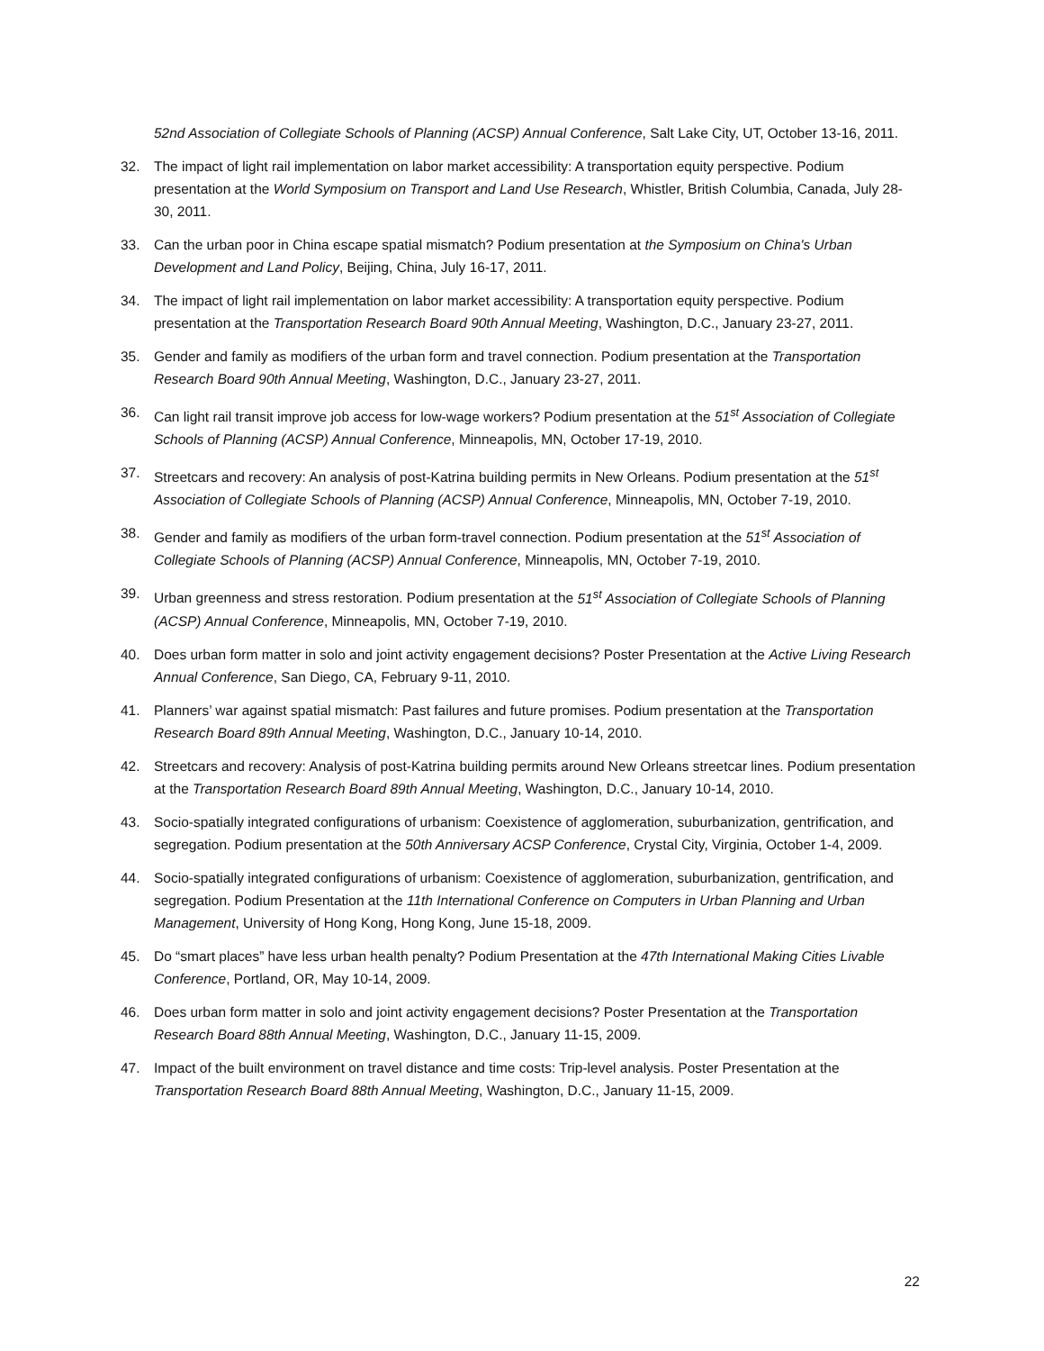52nd Association of Collegiate Schools of Planning (ACSP) Annual Conference, Salt Lake City, UT, October 13-16, 2011.
32. The impact of light rail implementation on labor market accessibility: A transportation equity perspective. Podium presentation at the World Symposium on Transport and Land Use Research, Whistler, British Columbia, Canada, July 28-30, 2011.
33. Can the urban poor in China escape spatial mismatch? Podium presentation at the Symposium on China's Urban Development and Land Policy, Beijing, China, July 16-17, 2011.
34. The impact of light rail implementation on labor market accessibility: A transportation equity perspective. Podium presentation at the Transportation Research Board 90th Annual Meeting, Washington, D.C., January 23-27, 2011.
35. Gender and family as modifiers of the urban form and travel connection. Podium presentation at the Transportation Research Board 90th Annual Meeting, Washington, D.C., January 23-27, 2011.
36. Can light rail transit improve job access for low-wage workers? Podium presentation at the 51<sup>st</sup> Association of Collegiate Schools of Planning (ACSP) Annual Conference, Minneapolis, MN, October 17-19, 2010.
37. Streetcars and recovery: An analysis of post-Katrina building permits in New Orleans. Podium presentation at the 51<sup>st</sup> Association of Collegiate Schools of Planning (ACSP) Annual Conference, Minneapolis, MN, October 7-19, 2010.
38. Gender and family as modifiers of the urban form-travel connection. Podium presentation at the 51<sup>st</sup> Association of Collegiate Schools of Planning (ACSP) Annual Conference, Minneapolis, MN, October 7-19, 2010.
39. Urban greenness and stress restoration. Podium presentation at the 51<sup>st</sup> Association of Collegiate Schools of Planning (ACSP) Annual Conference, Minneapolis, MN, October 7-19, 2010.
40. Does urban form matter in solo and joint activity engagement decisions? Poster Presentation at the Active Living Research Annual Conference, San Diego, CA, February 9-11, 2010.
41. Planners’ war against spatial mismatch: Past failures and future promises. Podium presentation at the Transportation Research Board 89th Annual Meeting, Washington, D.C., January 10-14, 2010.
42. Streetcars and recovery: Analysis of post-Katrina building permits around New Orleans streetcar lines. Podium presentation at the Transportation Research Board 89th Annual Meeting, Washington, D.C., January 10-14, 2010.
43. Socio-spatially integrated configurations of urbanism: Coexistence of agglomeration, suburbanization, gentrification, and segregation. Podium presentation at the 50th Anniversary ACSP Conference, Crystal City, Virginia, October 1-4, 2009.
44. Socio-spatially integrated configurations of urbanism: Coexistence of agglomeration, suburbanization, gentrification, and segregation. Podium Presentation at the 11th International Conference on Computers in Urban Planning and Urban Management, University of Hong Kong, Hong Kong, June 15-18, 2009.
45. Do “smart places” have less urban health penalty? Podium Presentation at the 47th International Making Cities Livable Conference, Portland, OR, May 10-14, 2009.
46. Does urban form matter in solo and joint activity engagement decisions? Poster Presentation at the Transportation Research Board 88th Annual Meeting, Washington, D.C., January 11-15, 2009.
47. Impact of the built environment on travel distance and time costs: Trip-level analysis. Poster Presentation at the Transportation Research Board 88th Annual Meeting, Washington, D.C., January 11-15, 2009.
22